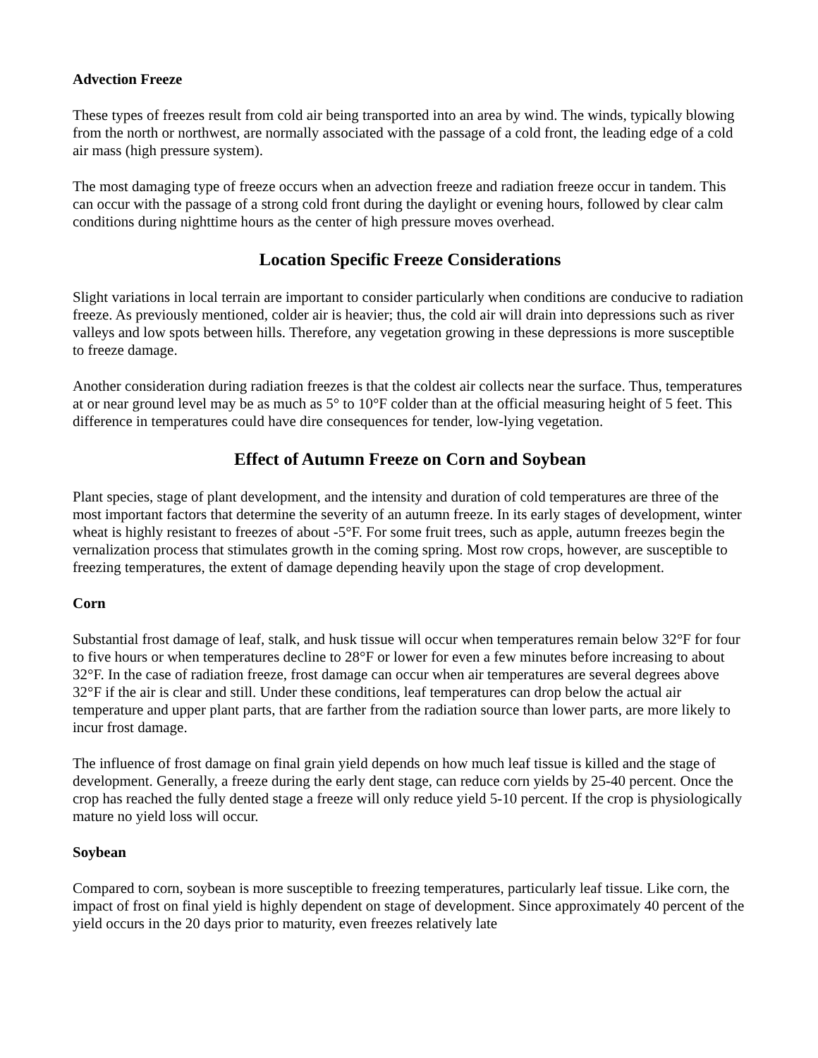Advection Freeze
These types of freezes result from cold air being transported into an area by wind. The winds, typically blowing from the north or northwest, are normally associated with the passage of a cold front, the leading edge of a cold air mass (high pressure system).
The most damaging type of freeze occurs when an advection freeze and radiation freeze occur in tandem. This can occur with the passage of a strong cold front during the daylight or evening hours, followed by clear calm conditions during nighttime hours as the center of high pressure moves overhead.
Location Specific Freeze Considerations
Slight variations in local terrain are important to consider particularly when conditions are conducive to radiation freeze. As previously mentioned, colder air is heavier; thus, the cold air will drain into depressions such as river valleys and low spots between hills. Therefore, any vegetation growing in these depressions is more susceptible to freeze damage.
Another consideration during radiation freezes is that the coldest air collects near the surface. Thus, temperatures at or near ground level may be as much as 5° to 10°F colder than at the official measuring height of 5 feet. This difference in temperatures could have dire consequences for tender, low-lying vegetation.
Effect of Autumn Freeze on Corn and Soybean
Plant species, stage of plant development, and the intensity and duration of cold temperatures are three of the most important factors that determine the severity of an autumn freeze. In its early stages of development, winter wheat is highly resistant to freezes of about -5°F. For some fruit trees, such as apple, autumn freezes begin the vernalization process that stimulates growth in the coming spring. Most row crops, however, are susceptible to freezing temperatures, the extent of damage depending heavily upon the stage of crop development.
Corn
Substantial frost damage of leaf, stalk, and husk tissue will occur when temperatures remain below 32°F for four to five hours or when temperatures decline to 28°F or lower for even a few minutes before increasing to about 32°F. In the case of radiation freeze, frost damage can occur when air temperatures are several degrees above 32°F if the air is clear and still. Under these conditions, leaf temperatures can drop below the actual air temperature and upper plant parts, that are farther from the radiation source than lower parts, are more likely to incur frost damage.
The influence of frost damage on final grain yield depends on how much leaf tissue is killed and the stage of development. Generally, a freeze during the early dent stage, can reduce corn yields by 25-40 percent. Once the crop has reached the fully dented stage a freeze will only reduce yield 5-10 percent. If the crop is physiologically mature no yield loss will occur.
Soybean
Compared to corn, soybean is more susceptible to freezing temperatures, particularly leaf tissue. Like corn, the impact of frost on final yield is highly dependent on stage of development. Since approximately 40 percent of the yield occurs in the 20 days prior to maturity, even freezes relatively late